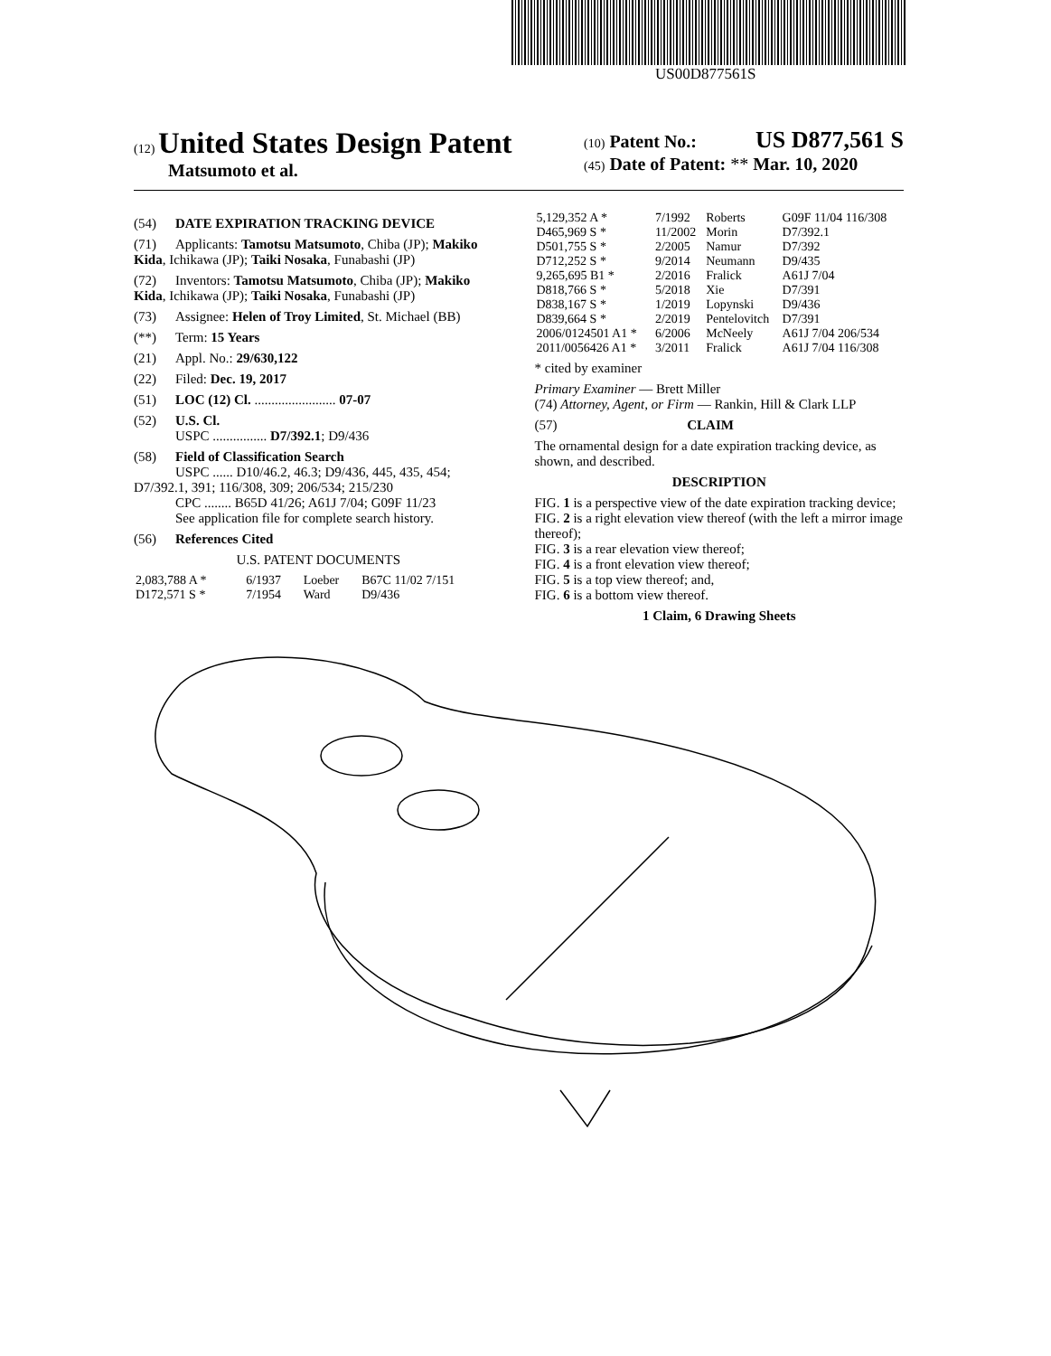US00D877561S
(12) United States Design Patent
Matsumoto et al.
(10) Patent No.: US D877,561 S
(45) Date of Patent: ** Mar. 10, 2020
(54) DATE EXPIRATION TRACKING DEVICE
(71) Applicants: Tamotsu Matsumoto, Chiba (JP); Makiko Kida, Ichikawa (JP); Taiki Nosaka, Funabashi (JP)
(72) Inventors: Tamotsu Matsumoto, Chiba (JP); Makiko Kida, Ichikawa (JP); Taiki Nosaka, Funabashi (JP)
(73) Assignee: Helen of Troy Limited, St. Michael (BB)
(**) Term: 15 Years
(21) Appl. No.: 29/630,122
(22) Filed: Dec. 19, 2017
(51) LOC (12) Cl. ........................ 07-07
(52) U.S. Cl.
USPC ................ D7/392.1; D9/436
(58) Field of Classification Search
USPC ...... D10/46.2, 46.3; D9/436, 445, 435, 454; D7/392.1, 391; 116/308, 309; 206/534; 215/230
CPC ........ B65D 41/26; A61J 7/04; G09F 11/23
See application file for complete search history.
(56) References Cited
U.S. PATENT DOCUMENTS
| 2,083,788 A * | 6/1937 | Loeber | B67C 11/02 7/151 |
| D172,571 S * | 7/1954 | Ward | D9/436 |
| 5,129,352 A * | 7/1992 | Roberts | G09F 11/04 116/308 |
| D465,969 S * | 11/2002 | Morin | D7/392.1 |
| D501,755 S * | 2/2005 | Namur | D7/392 |
| D712,252 S * | 9/2014 | Neumann | D9/435 |
| 9,265,695 B1 * | 2/2016 | Fralick | A61J 7/04 |
| D818,766 S * | 5/2018 | Xie | D7/391 |
| D838,167 S * | 1/2019 | Lopynski | D9/436 |
| D839,664 S * | 2/2019 | Pentelovitch | D7/391 |
| 2006/0124501 A1 * | 6/2006 | McNeely | A61J 7/04 206/534 |
| 2011/0056426 A1 * | 3/2011 | Fralick | A61J 7/04 116/308 |
* cited by examiner
Primary Examiner — Brett Miller
(74) Attorney, Agent, or Firm — Rankin, Hill & Clark LLP
(57) CLAIM
The ornamental design for a date expiration tracking device, as shown, and described.
DESCRIPTION
FIG. 1 is a perspective view of the date expiration tracking device;
FIG. 2 is a right elevation view thereof (with the left a mirror image thereof);
FIG. 3 is a rear elevation view thereof;
FIG. 4 is a front elevation view thereof;
FIG. 5 is a top view thereof; and,
FIG. 6 is a bottom view thereof.
1 Claim, 6 Drawing Sheets